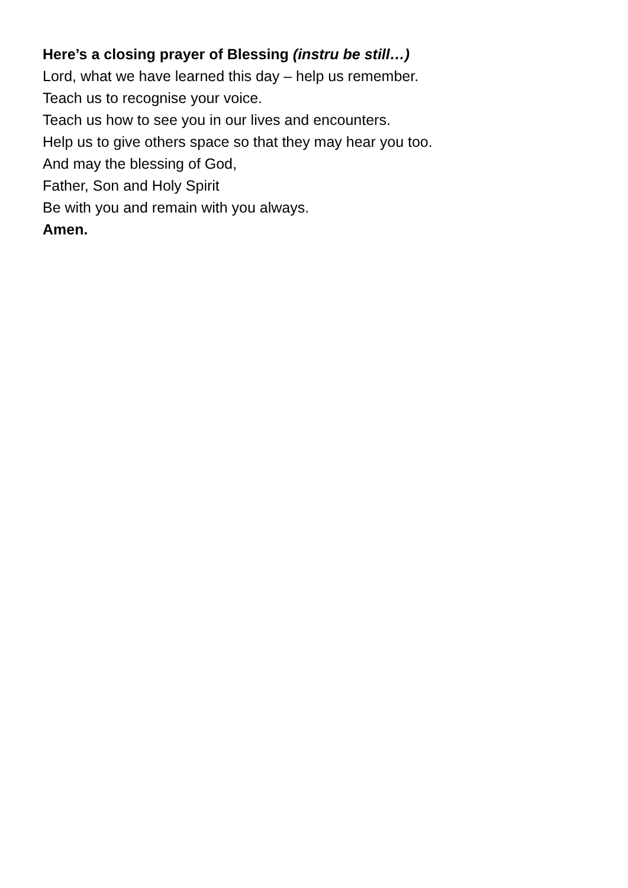Here’s a closing prayer of Blessing (instru be still…)
Lord, what we have learned this day – help us remember.
Teach us to recognise your voice.
Teach us how to see you in our lives and encounters.
Help us to give others space so that they may hear you too.
And may the blessing of God,
Father, Son and Holy Spirit
Be with you and remain with you always.
Amen.